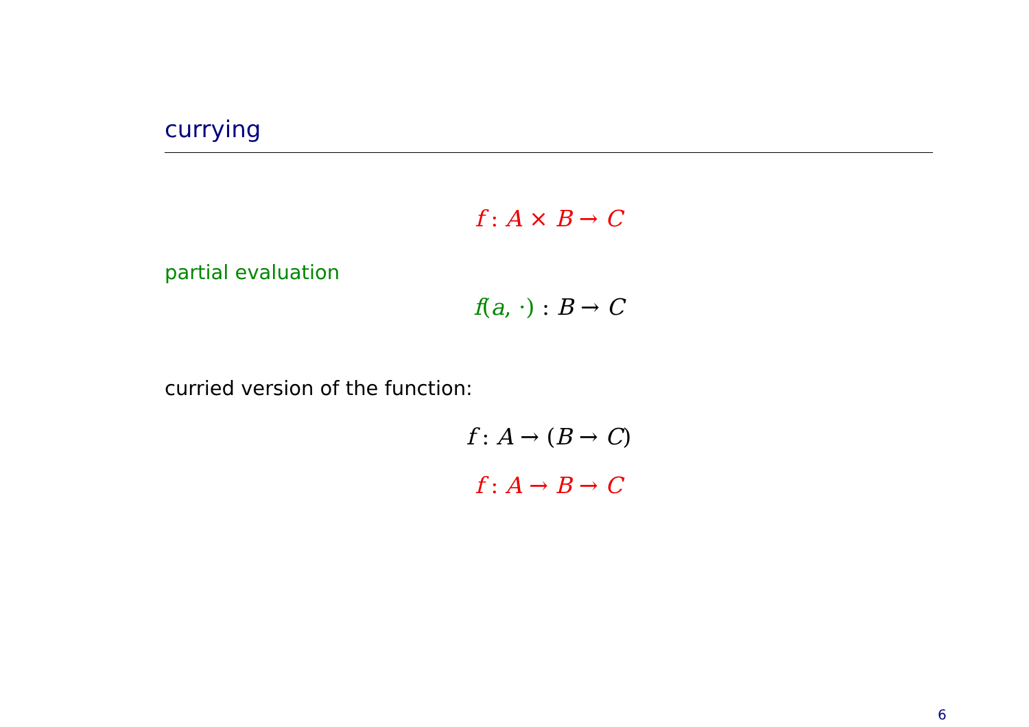currying
f : A × B → C
partial evaluation
f(a, ·) : B → C
curried version of the function:
f : A → (B → C)
f : A → B → C
6